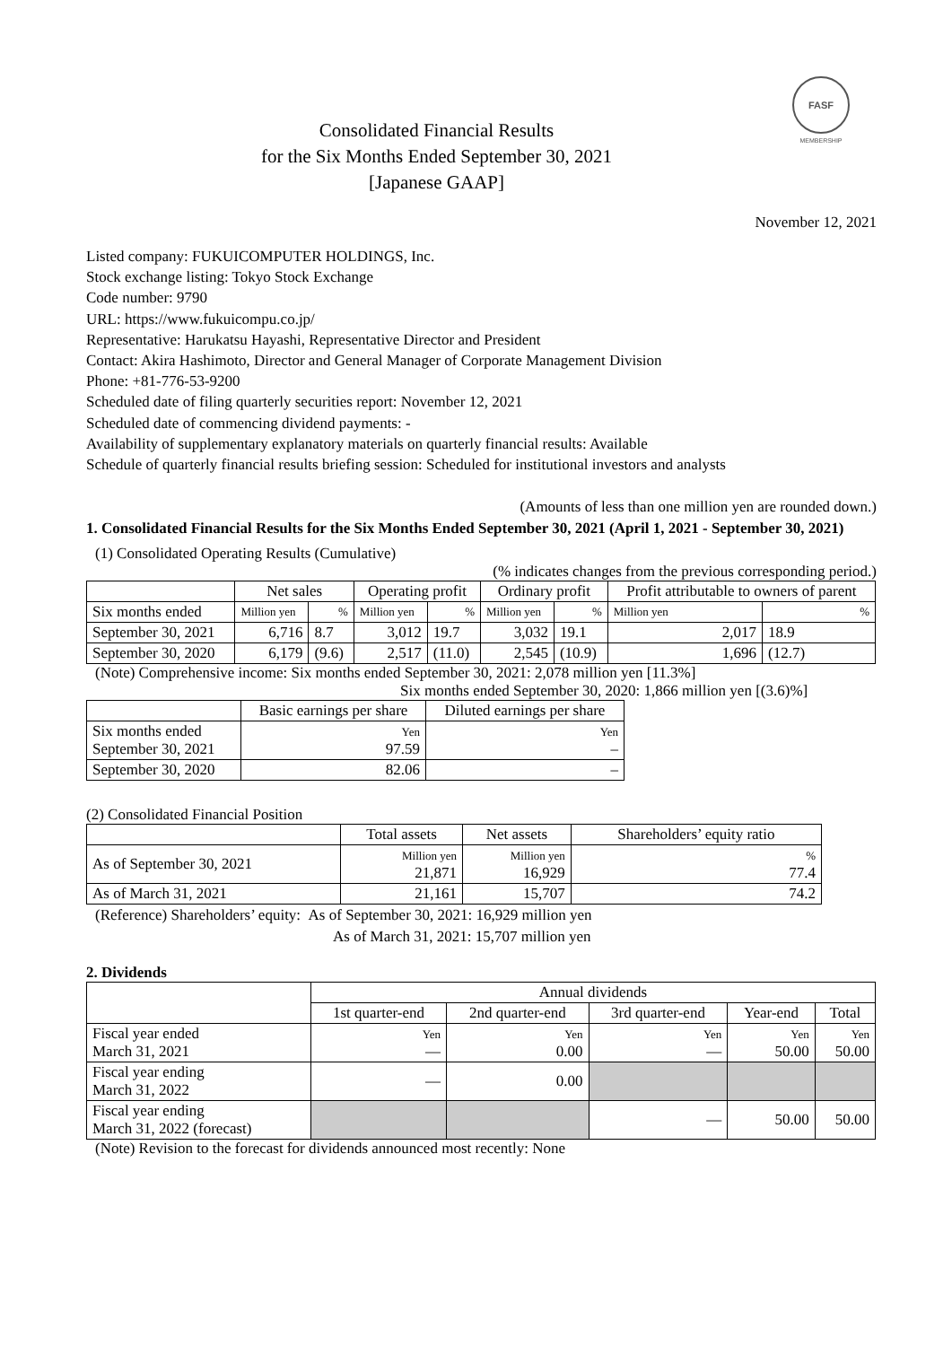FASF
MEMBERSHIP
Consolidated Financial Results
for the Six Months Ended September 30, 2021
[Japanese GAAP]
November 12, 2021
Listed company: FUKUICOMPUTER HOLDINGS, Inc.
Stock exchange listing: Tokyo Stock Exchange
Code number: 9790
URL: https://www.fukuicompu.co.jp/
Representative: Harukatsu Hayashi, Representative Director and President
Contact: Akira Hashimoto, Director and General Manager of Corporate Management Division
Phone: +81-776-53-9200
Scheduled date of filing quarterly securities report: November 12, 2021
Scheduled date of commencing dividend payments: -
Availability of supplementary explanatory materials on quarterly financial results: Available
Schedule of quarterly financial results briefing session: Scheduled for institutional investors and analysts
(Amounts of less than one million yen are rounded down.)
1. Consolidated Financial Results for the Six Months Ended September 30, 2021 (April 1, 2021 - September 30, 2021)
(1) Consolidated Operating Results (Cumulative)
(% indicates changes from the previous corresponding period.)
| | Net sales | | Operating profit | | Ordinary profit | | Profit attributable to owners of parent | |
| --- | --- | --- | --- | --- | --- | --- | --- | --- |
| Six months ended | Million yen | % | Million yen | % | Million yen | % | Million yen | % |
| September 30, 2021 | 6,716 | 8.7 | 3,012 | 19.7 | 3,032 | 19.1 | 2,017 | 18.9 |
| September 30, 2020 | 6,179 | (9.6) | 2,517 | (11.0) | 2,545 | (10.9) | 1,696 | (12.7) |
(Note) Comprehensive income: Six months ended September 30, 2021: 2,078 million yen [11.3%]
Six months ended September 30, 2020: 1,866 million yen [(3.6)%]
| | Basic earnings per share | Diluted earnings per share |
| --- | --- | --- |
| Six months ended September 30, 2021 | Yen 97.59 | Yen – |
| September 30, 2020 | 82.06 | – |
(2) Consolidated Financial Position
| | Total assets | Net assets | Shareholders’ equity ratio |
| --- | --- | --- | --- |
| As of September 30, 2021 | Million yen 21,871 | Million yen 16,929 | % 77.4 |
| As of March 31, 2021 | 21,161 | 15,707 | 74.2 |
(Reference) Shareholders’ equity: As of September 30, 2021: 16,929 million yen
As of March 31, 2021: 15,707 million yen
2. Dividends
| | Annual dividends | | | | |
| --- | --- | --- | --- | --- | --- |
| | 1st quarter-end | 2nd quarter-end | 3rd quarter-end | Year-end | Total |
| Fiscal year ended March 31, 2021 | Yen — | Yen 0.00 | Yen — | Yen 50.00 | Yen 50.00 |
| Fiscal year ending March 31, 2022 | — | 0.00 | | | |
| Fiscal year ending March 31, 2022 (forecast) | | | — | 50.00 | 50.00 |
(Note) Revision to the forecast for dividends announced most recently: None